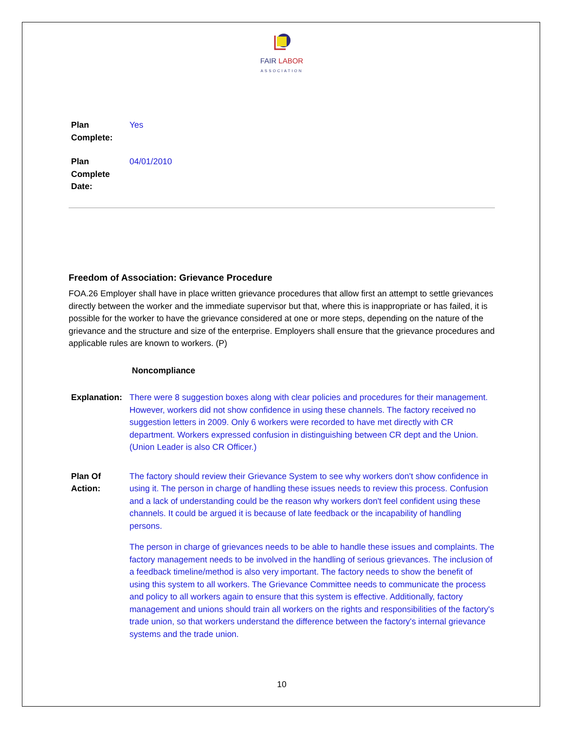FAIR LABOR
ASSOCIATION
Plan
Complete:
Yes
Plan
Complete
Date:
04/01/2010
Freedom of Association: Grievance Procedure
FOA.26 Employer shall have in place written grievance procedures that allow first an attempt to settle grievances directly between the worker and the immediate supervisor but that, where this is inappropriate or has failed, it is possible for the worker to have the grievance considered at one or more steps, depending on the nature of the grievance and the structure and size of the enterprise. Employers shall ensure that the grievance procedures and applicable rules are known to workers. (P)
Noncompliance
Explanation:
There were 8 suggestion boxes along with clear policies and procedures for their management. However, workers did not show confidence in using these channels. The factory received no suggestion letters in 2009. Only 6 workers were recorded to have met directly with CR department. Workers expressed confusion in distinguishing between CR dept and the Union. (Union Leader is also CR Officer.)
Plan Of
Action:
The factory should review their Grievance System to see why workers don't show confidence in using it. The person in charge of handling these issues needs to review this process. Confusion and a lack of understanding could be the reason why workers don't feel confident using these channels. It could be argued it is because of late feedback or the incapability of handling persons.
The person in charge of grievances needs to be able to handle these issues and complaints. The factory management needs to be involved in the handling of serious grievances. The inclusion of a feedback timeline/method is also very important. The factory needs to show the benefit of using this system to all workers. The Grievance Committee needs to communicate the process and policy to all workers again to ensure that this system is effective. Additionally, factory management and unions should train all workers on the rights and responsibilities of the factory's trade union, so that workers understand the difference between the factory's internal grievance systems and the trade union.
10